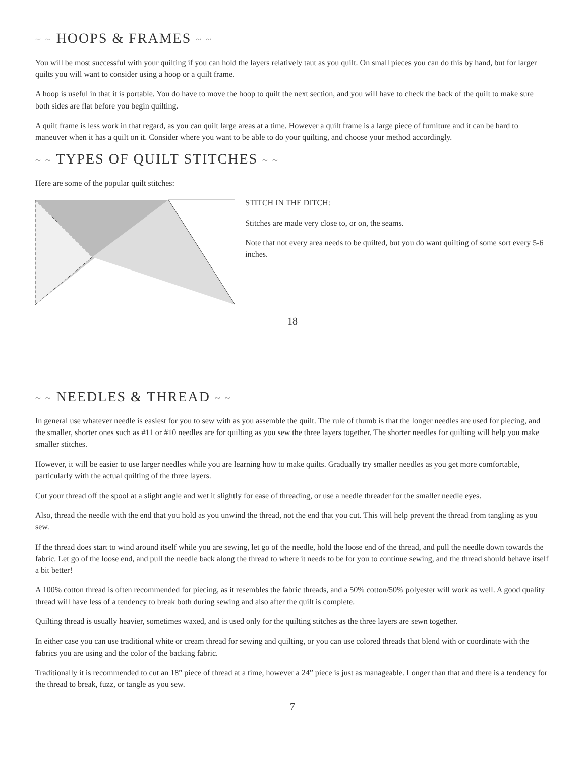~ ~ HOOPS & FRAMES ~ ~
You will be most successful with your quilting if you can hold the layers relatively taut as you quilt. On small pieces you can do this by hand, but for larger quilts you will want to consider using a hoop or a quilt frame.
A hoop is useful in that it is portable. You do have to move the hoop to quilt the next section, and you will have to check the back of the quilt to make sure both sides are flat before you begin quilting.
A quilt frame is less work in that regard, as you can quilt large areas at a time. However a quilt frame is a large piece of furniture and it can be hard to maneuver when it has a quilt on it. Consider where you want to be able to do your quilting, and choose your method accordingly.
~ ~ TYPES OF QUILT STITCHES ~ ~
Here are some of the popular quilt stitches:
STITCH IN THE DITCH:
Stitches are made very close to, or on, the seams.
Note that not every area needs to be quilted, but you do want quilting of some sort every 5-6 inches.
18
~ ~ NEEDLES & THREAD ~ ~
In general use whatever needle is easiest for you to sew with as you assemble the quilt. The rule of thumb is that the longer needles are used for piecing, and the smaller, shorter ones such as #11 or #10 needles are for quilting as you sew the three layers together. The shorter needles for quilting will help you make smaller stitches.
However, it will be easier to use larger needles while you are learning how to make quilts. Gradually try smaller needles as you get more comfortable, particularly with the actual quilting of the three layers.
Cut your thread off the spool at a slight angle and wet it slightly for ease of threading, or use a needle threader for the smaller needle eyes.
Also, thread the needle with the end that you hold as you unwind the thread, not the end that you cut. This will help prevent the thread from tangling as you sew.
If the thread does start to wind around itself while you are sewing, let go of the needle, hold the loose end of the thread, and pull the needle down towards the fabric. Let go of the loose end, and pull the needle back along the thread to where it needs to be for you to continue sewing, and the thread should behave itself a bit better!
A 100% cotton thread is often recommended for piecing, as it resembles the fabric threads, and a 50% cotton/50% polyester will work as well. A good quality thread will have less of a tendency to break both during sewing and also after the quilt is complete.
Quilting thread is usually heavier, sometimes waxed, and is used only for the quilting stitches as the three layers are sewn together.
In either case you can use traditional white or cream thread for sewing and quilting, or you can use colored threads that blend with or coordinate with the fabrics you are using and the color of the backing fabric.
Traditionally it is recommended to cut an 18” piece of thread at a time, however a 24” piece is just as manageable. Longer than that and there is a tendency for the thread to break, fuzz, or tangle as you sew.
7